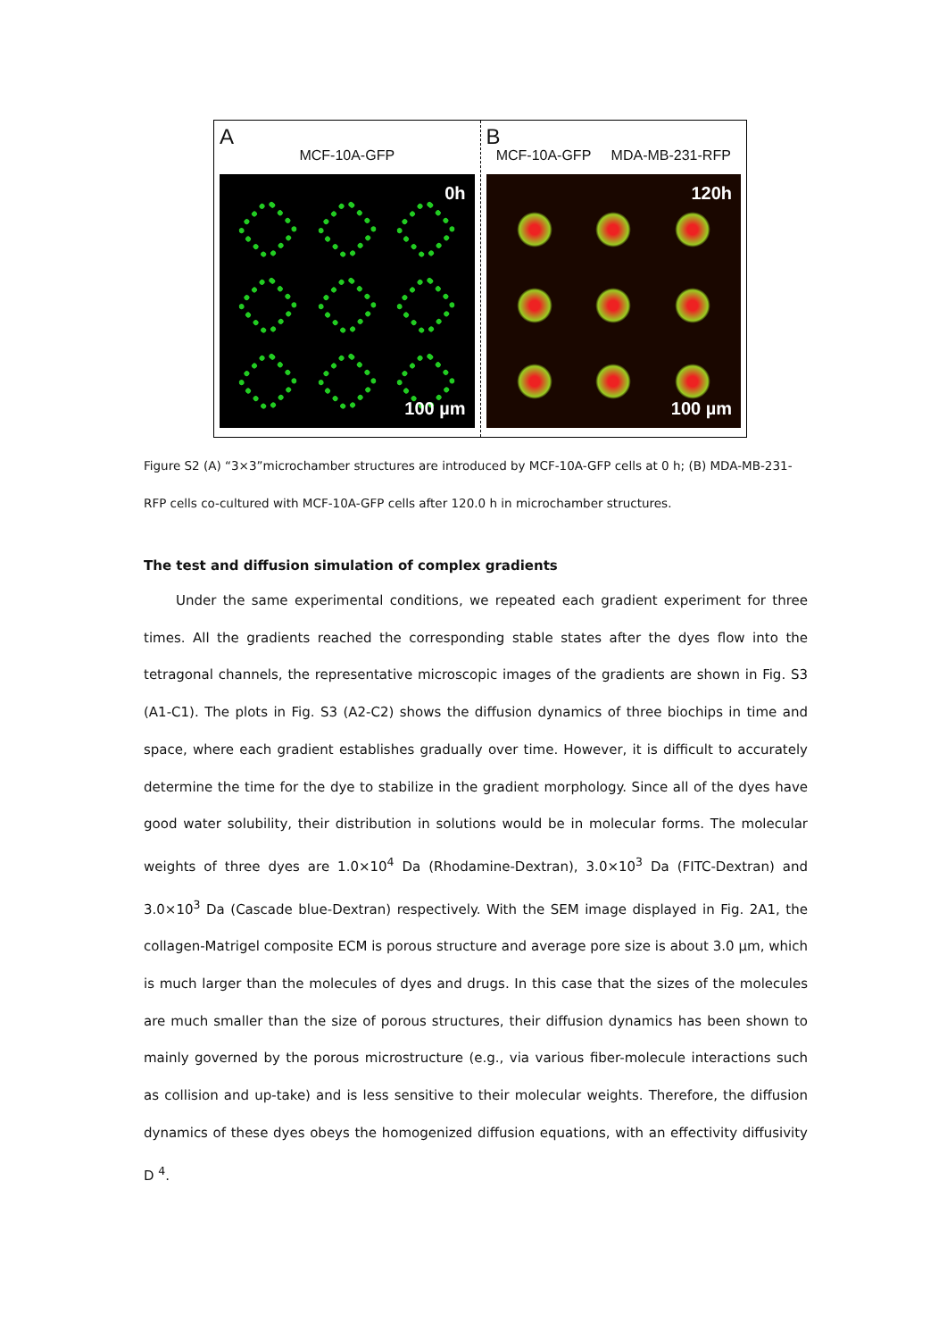A
MCF-10A-GFP
0h
100 µm
B
MCF-10A-GFP MDA-MB-231-RFP
120h
100 µm
Figure S2 (A) “3×3”microchamber structures are introduced by MCF-10A-GFP cells at 0 h; (B) MDA-MB-231-RFP cells co-cultured with MCF-10A-GFP cells after 120.0 h in microchamber structures.
The test and diffusion simulation of complex gradients
Under the same experimental conditions, we repeated each gradient experiment for three times. All the gradients reached the corresponding stable states after the dyes flow into the tetragonal channels, the representative microscopic images of the gradients are shown in Fig. S3 (A1-C1). The plots in Fig. S3 (A2-C2) shows the diffusion dynamics of three biochips in time and space, where each gradient establishes gradually over time. However, it is difficult to accurately determine the time for the dye to stabilize in the gradient morphology. Since all of the dyes have good water solubility, their distribution in solutions would be in molecular forms. The molecular weights of three dyes are 1.0×10<sup>4</sup> Da (Rhodamine-Dextran), 3.0×10<sup>3</sup> Da (FITC-Dextran) and 3.0×10<sup>3</sup> Da (Cascade blue-Dextran) respectively. With the SEM image displayed in Fig. 2A1, the collagen-Matrigel composite ECM is porous structure and average pore size is about 3.0 μm, which is much larger than the molecules of dyes and drugs. In this case that the sizes of the molecules are much smaller than the size of porous structures, their diffusion dynamics has been shown to mainly governed by the porous microstructure (e.g., via various fiber-molecule interactions such as collision and up-take) and is less sensitive to their molecular weights. Therefore, the diffusion dynamics of these dyes obeys the homogenized diffusion equations, with an effectivity diffusivity D <sup>4</sup>.